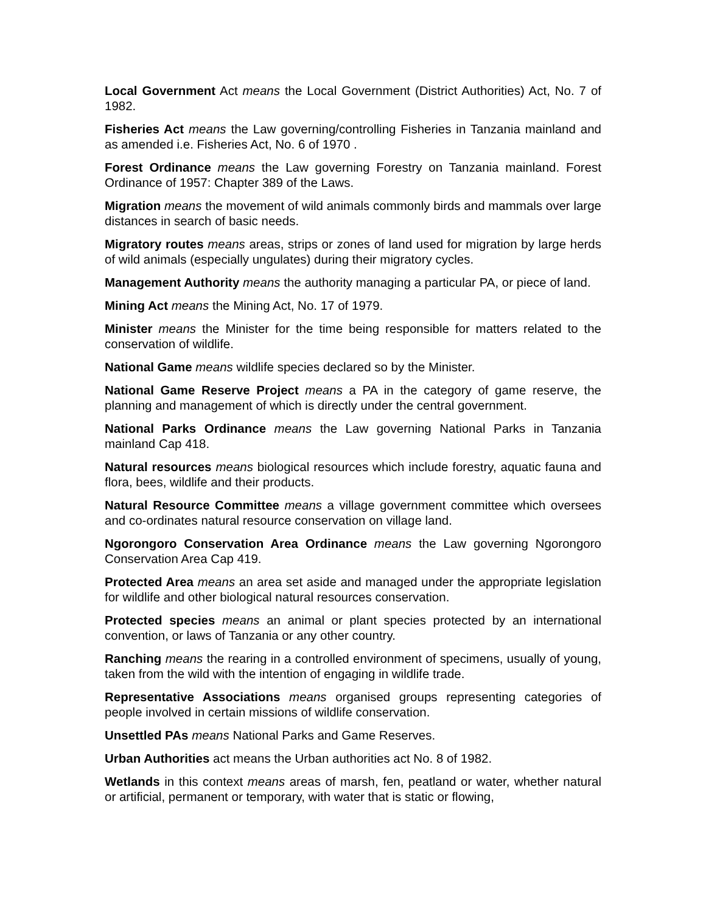Local Government Act means the Local Government (District Authorities) Act, No. 7 of 1982.
Fisheries Act means the Law governing/controlling Fisheries in Tanzania mainland and as amended i.e. Fisheries Act, No. 6 of 1970 .
Forest Ordinance means the Law governing Forestry on Tanzania mainland. Forest Ordinance of 1957: Chapter 389 of the Laws.
Migration means the movement of wild animals commonly birds and mammals over large distances in search of basic needs.
Migratory routes means areas, strips or zones of land used for migration by large herds of wild animals (especially ungulates) during their migratory cycles.
Management Authority means the authority managing a particular PA, or piece of land.
Mining Act means the Mining Act, No. 17 of 1979.
Minister means the Minister for the time being responsible for matters related to the conservation of wildlife.
National Game means wildlife species declared so by the Minister.
National Game Reserve Project means a PA in the category of game reserve, the planning and management of which is directly under the central government.
National Parks Ordinance means the Law governing National Parks in Tanzania mainland Cap 418.
Natural resources means biological resources which include forestry, aquatic fauna and flora, bees, wildlife and their products.
Natural Resource Committee means a village government committee which oversees and co-ordinates natural resource conservation on village land.
Ngorongoro Conservation Area Ordinance means the Law governing Ngorongoro Conservation Area Cap 419.
Protected Area means an area set aside and managed under the appropriate legislation for wildlife and other biological natural resources conservation.
Protected species means an animal or plant species protected by an international convention, or laws of Tanzania or any other country.
Ranching means the rearing in a controlled environment of specimens, usually of young, taken from the wild with the intention of engaging in wildlife trade.
Representative Associations means organised groups representing categories of people involved in certain missions of wildlife conservation.
Unsettled PAs means National Parks and Game Reserves.
Urban Authorities act means the Urban authorities act No. 8 of 1982.
Wetlands in this context means areas of marsh, fen, peatland or water, whether natural or artificial, permanent or temporary, with water that is static or flowing,